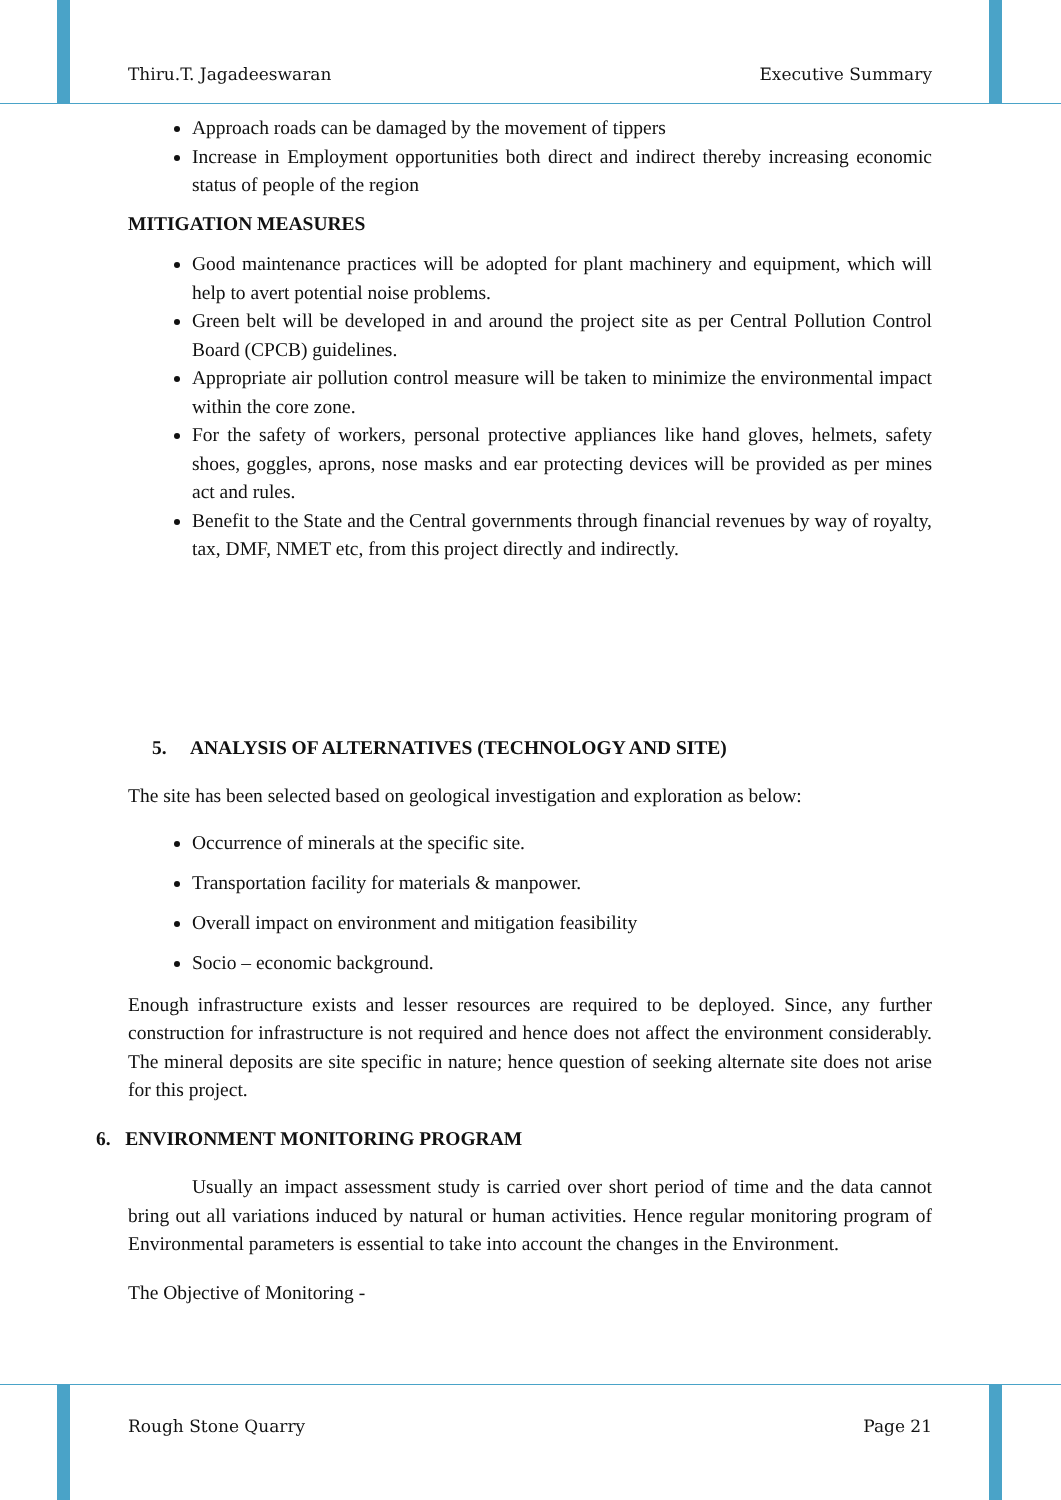Thiru.T. Jagadeeswaran Executive Summary
Approach roads can be damaged by the movement of tippers
Increase in Employment opportunities both direct and indirect thereby increasing economic status of people of the region
MITIGATION MEASURES
Good maintenance practices will be adopted for plant machinery and equipment, which will help to avert potential noise problems.
Green belt will be developed in and around the project site as per Central Pollution Control Board (CPCB) guidelines.
Appropriate air pollution control measure will be taken to minimize the environmental impact within the core zone.
For the safety of workers, personal protective appliances like hand gloves, helmets, safety shoes, goggles, aprons, nose masks and ear protecting devices will be provided as per mines act and rules.
Benefit to the State and the Central governments through financial revenues by way of royalty, tax, DMF, NMET etc, from this project directly and indirectly.
5. ANALYSIS OF ALTERNATIVES (TECHNOLOGY AND SITE)
The site has been selected based on geological investigation and exploration as below:
Occurrence of minerals at the specific site.
Transportation facility for materials & manpower.
Overall impact on environment and mitigation feasibility
Socio – economic background.
Enough infrastructure exists and lesser resources are required to be deployed. Since, any further construction for infrastructure is not required and hence does not affect the environment considerably. The mineral deposits are site specific in nature; hence question of seeking alternate site does not arise for this project.
6. ENVIRONMENT MONITORING PROGRAM
Usually an impact assessment study is carried over short period of time and the data cannot bring out all variations induced by natural or human activities. Hence regular monitoring program of Environmental parameters is essential to take into account the changes in the Environment.
The Objective of Monitoring -
Rough Stone Quarry Page 21